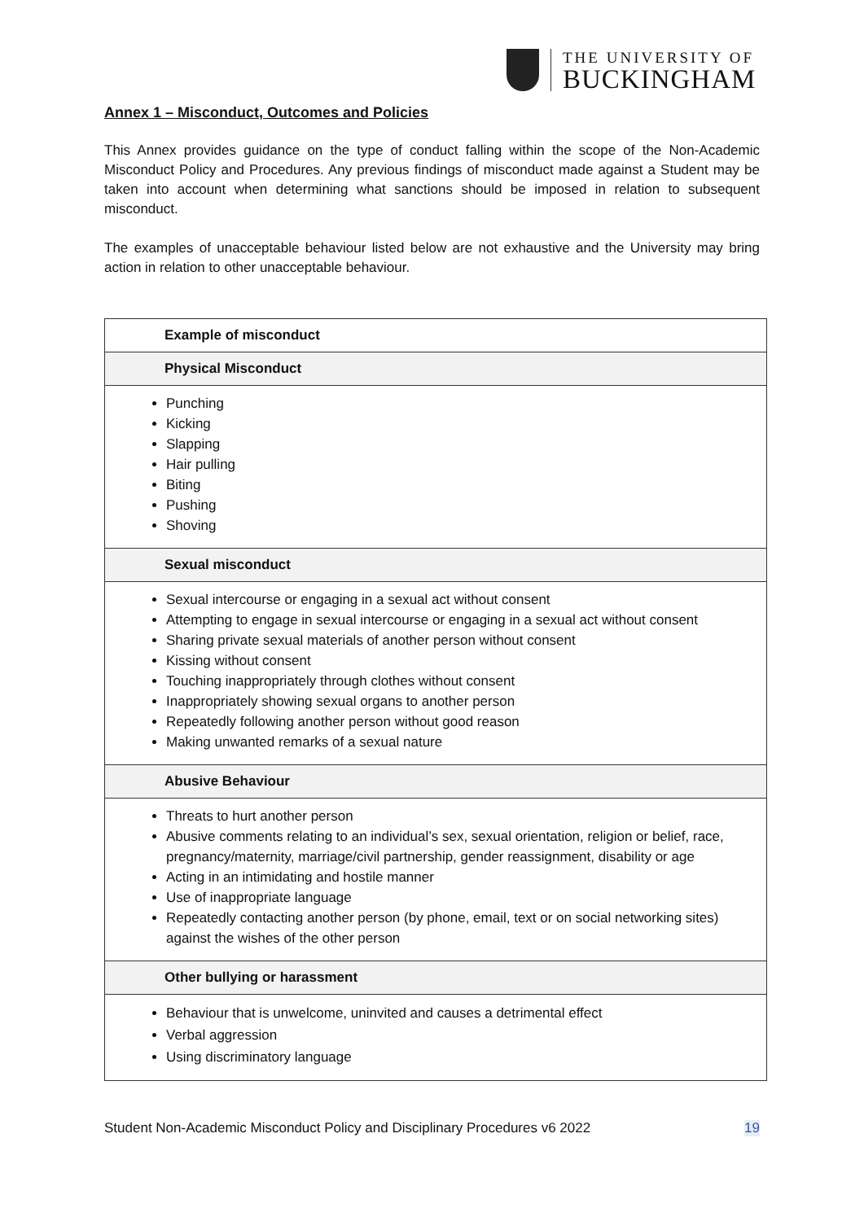THE UNIVERSITY OF
BUCKINGHAM
Annex 1 – Misconduct, Outcomes and Policies
This Annex provides guidance on the type of conduct falling within the scope of the Non-Academic Misconduct Policy and Procedures. Any previous findings of misconduct made against a Student may be taken into account when determining what sanctions should be imposed in relation to subsequent misconduct.
The examples of unacceptable behaviour listed below are not exhaustive and the University may bring action in relation to other unacceptable behaviour.
| Example of misconduct |
| --- |
| Physical Misconduct |
| Punching Kicking Slapping Hair pulling Biting Pushing Shoving |
| Sexual misconduct |
| Sexual intercourse or engaging in a sexual act without consent Attempting to engage in sexual intercourse or engaging in a sexual act without consent Sharing private sexual materials of another person without consent Kissing without consent Touching inappropriately through clothes without consent Inappropriately showing sexual organs to another person Repeatedly following another person without good reason Making unwanted remarks of a sexual nature |
| Abusive Behaviour |
| Threats to hurt another person Abusive comments relating to an individual’s sex, sexual orientation, religion or belief, race, pregnancy/maternity, marriage/civil partnership, gender reassignment, disability or age Acting in an intimidating and hostile manner Use of inappropriate language Repeatedly contacting another person (by phone, email, text or on social networking sites) against the wishes of the other person |
| Other bullying or harassment |
| Behaviour that is unwelcome, uninvited and causes a detrimental effect Verbal aggression Using discriminatory language |
Student Non-Academic Misconduct Policy and Disciplinary Procedures v6 2022 19